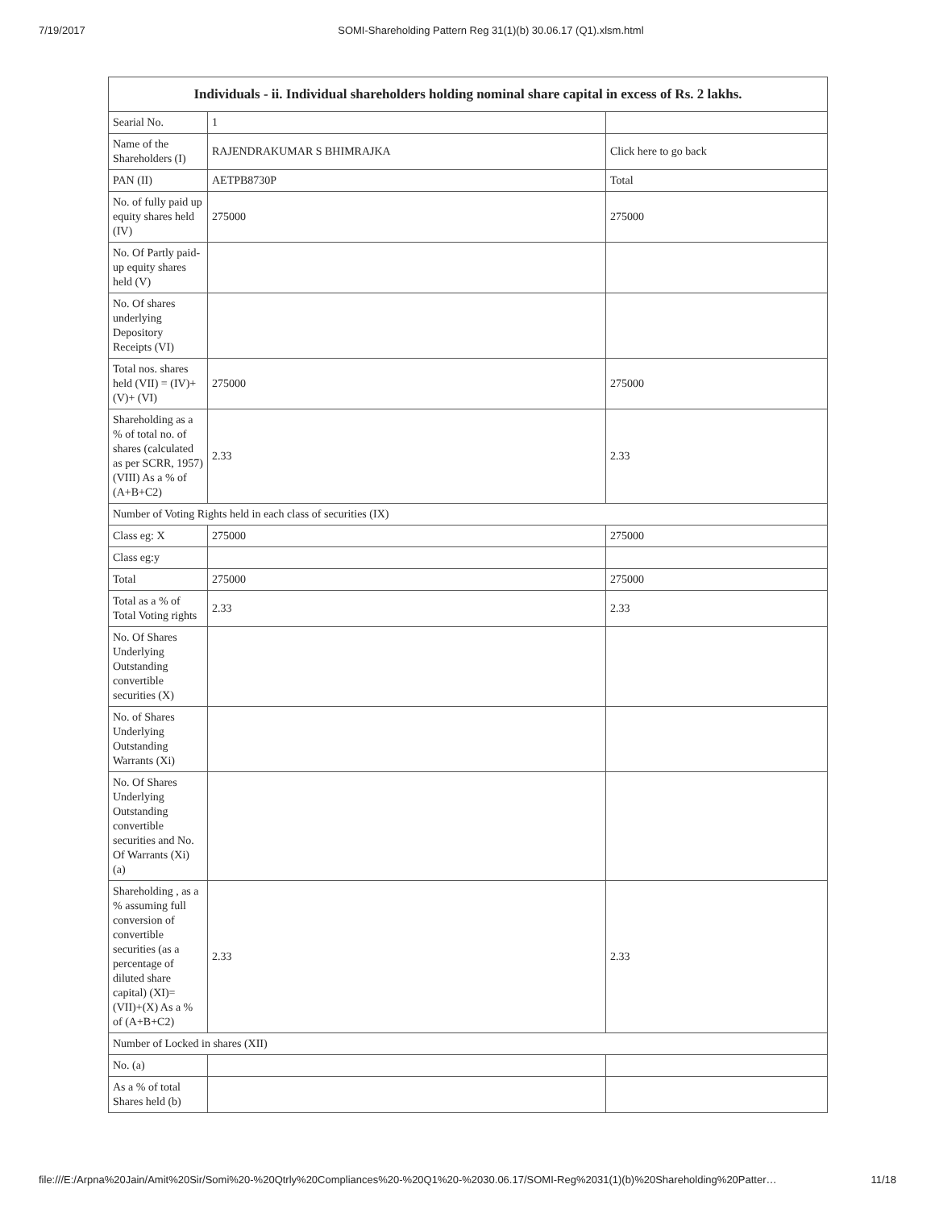7/19/2017 SOMI-Shareholding Pattern Reg 31(1)(b) 30.06.17 (Q1).xlsm.html
| Individuals - ii. Individual shareholders holding nominal share capital in excess of Rs. 2 lakhs. | | |
| --- | --- | --- |
| Searial No. | 1 | |
| Name of the Shareholders (I) | RAJENDRAKUMAR S BHIMRAJKA | Click here to go back |
| PAN (II) | AETPB8730P | Total |
| No. of fully paid up equity shares held (IV) | 275000 | 275000 |
| No. Of Partly paid-up equity shares held (V) | | |
| No. Of shares underlying Depository Receipts (VI) | | |
| Total nos. shares held (VII) = (IV)+(V)+ (VI) | 275000 | 275000 |
| Shareholding as a % of total no. of shares (calculated as per SCRR, 1957) (VIII) As a % of (A+B+C2) | 2.33 | 2.33 |
| Number of Voting Rights held in each class of securities (IX) | | |
| Class eg: X | 275000 | 275000 |
| Class eg:y | | |
| Total | 275000 | 275000 |
| Total as a % of Total Voting rights | 2.33 | 2.33 |
| No. Of Shares Underlying Outstanding convertible securities (X) | | |
| No. of Shares Underlying Outstanding Warrants (Xi) | | |
| No. Of Shares Underlying Outstanding convertible securities and No. Of Warrants (Xi) (a) | | |
| Shareholding , as a % assuming full conversion of convertible securities (as a percentage of diluted share capital) (XI)= (VII)+(X) As a % of (A+B+C2) | 2.33 | 2.33 |
| Number of Locked in shares (XII) | | |
| No. (a) | | |
| As a % of total Shares held (b) | | |
file:///E:/Arpna%20Jain/Amit%20Sir/Somi%20-%20Qtrly%20Compliances%20-%20Q1%20-%2030.06.17/SOMI-Reg%2031(1)(b)%20Shareholding%20Patter… 11/18